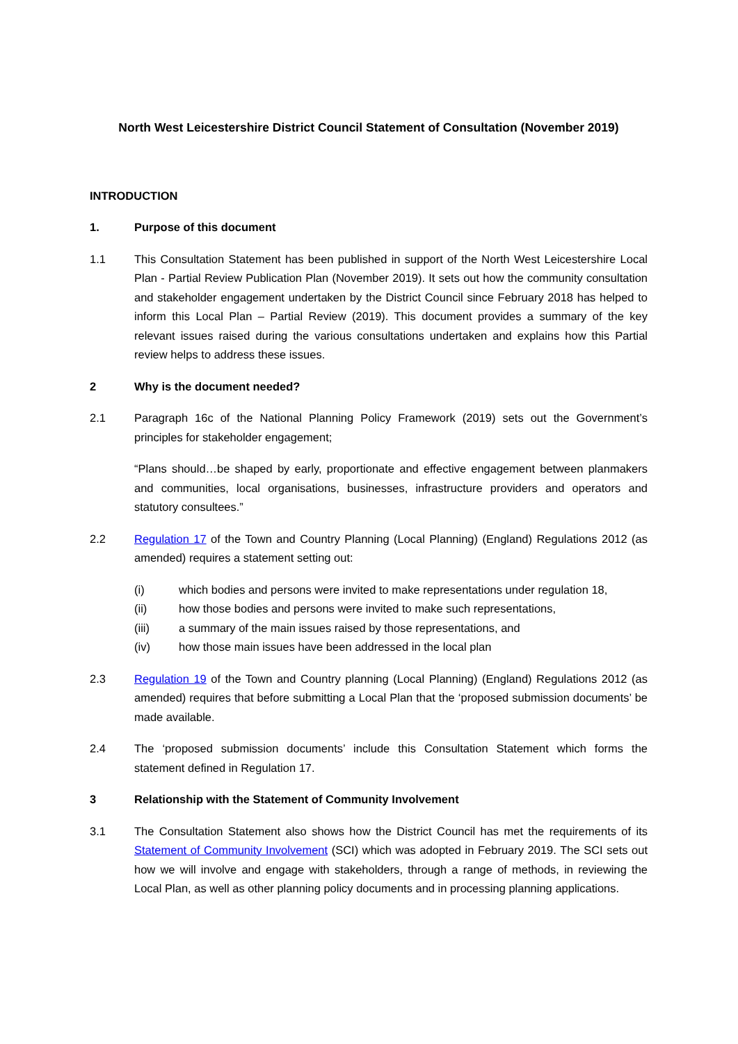North West Leicestershire District Council Statement of Consultation (November 2019)
INTRODUCTION
1. Purpose of this document
1.1 This Consultation Statement has been published in support of the North West Leicestershire Local Plan - Partial Review Publication Plan (November 2019). It sets out how the community consultation and stakeholder engagement undertaken by the District Council since February 2018 has helped to inform this Local Plan – Partial Review (2019). This document provides a summary of the key relevant issues raised during the various consultations undertaken and explains how this Partial review helps to address these issues.
2 Why is the document needed?
2.1 Paragraph 16c of the National Planning Policy Framework (2019) sets out the Government’s principles for stakeholder engagement;
“Plans should…be shaped by early, proportionate and effective engagement between planmakers and communities, local organisations, businesses, infrastructure providers and operators and statutory consultees.”
2.2 Regulation 17 of the Town and Country Planning (Local Planning) (England) Regulations 2012 (as amended) requires a statement setting out:
(i) which bodies and persons were invited to make representations under regulation 18,
(ii) how those bodies and persons were invited to make such representations,
(iii) a summary of the main issues raised by those representations, and
(iv) how those main issues have been addressed in the local plan
2.3 Regulation 19 of the Town and Country planning (Local Planning) (England) Regulations 2012 (as amended) requires that before submitting a Local Plan that the ‘proposed submission documents’ be made available.
2.4 The ‘proposed submission documents’ include this Consultation Statement which forms the statement defined in Regulation 17.
3 Relationship with the Statement of Community Involvement
3.1 The Consultation Statement also shows how the District Council has met the requirements of its Statement of Community Involvement (SCI) which was adopted in February 2019. The SCI sets out how we will involve and engage with stakeholders, through a range of methods, in reviewing the Local Plan, as well as other planning policy documents and in processing planning applications.